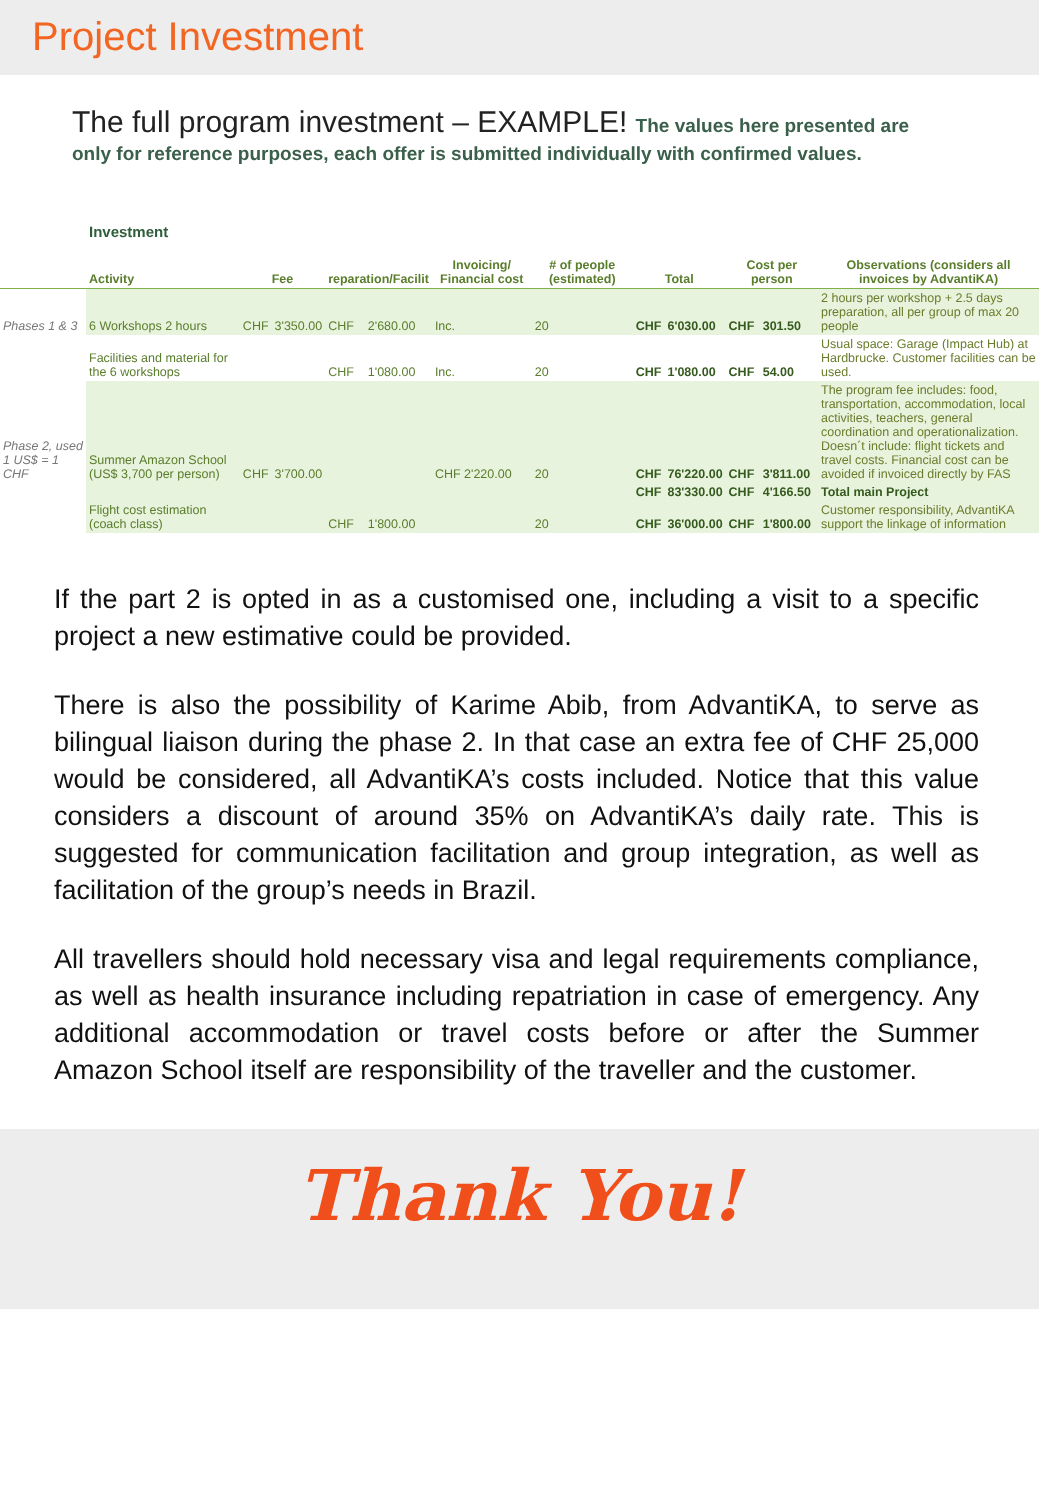Project Investment
The full program investment – EXAMPLE! The values here presented are
only for reference purposes, each offer is submitted individually with confirmed values.
Investment
| | Activity | Fee | | reparation/Facilit | | Invoicing/ Financial cost | # of people (estimated) | Total | | Cost per person | | Observations (considers all invoices by AdvantiKA) |
| --- | --- | --- | --- | --- | --- | --- | --- | --- | --- | --- | --- | --- |
| Phases 1 & 3 | 6 Workshops 2 hours | CHF | 3'350.00 | CHF | 2'680.00 | Inc. | 20 | CHF | 6'030.00 | CHF | 301.50 | 2 hours per workshop + 2.5 days preparation, all per group of max 20 people |
| | Facilities and material for the 6 workshops | | | CHF | 1'080.00 | Inc. | 20 | CHF | 1'080.00 | CHF | 54.00 | Usual space: Garage (Impact Hub) at Hardbrucke. Customer facilities can be used. |
| Phase 2, used 1 US$ = 1 CHF | Summer Amazon School (US$ 3,700 per person) | CHF | 3'700.00 | | | CHF 2'220.00 | 20 | CHF | 76'220.00 | CHF | 3'811.00 | The program fee includes: food, transportation, accommodation, local activities, teachers, general coordination and operationalization. Doesn´t include: flight tickets and travel costs. Financial cost can be avoided if invoiced directly by FAS |
| | | | | | | | | CHF | 83'330.00 | CHF | 4'166.50 | Total main Project |
| | Flight cost estimation (coach class) | | | CHF | 1'800.00 | | 20 | CHF | 36'000.00 | CHF | 1'800.00 | Customer responsibility, AdvantiKA support the linkage of information |
If the part 2 is opted in as a customised one, including a visit to a specific project a new estimative could be provided.
There is also the possibility of Karime Abib, from AdvantiKA, to serve as bilingual liaison during the phase 2. In that case an extra fee of CHF 25,000 would be considered, all AdvantiKA’s costs included. Notice that this value considers a discount of around 35% on AdvantiKA’s daily rate. This is suggested for communication facilitation and group integration, as well as facilitation of the group’s needs in Brazil.
All travellers should hold necessary visa and legal requirements compliance, as well as health insurance including repatriation in case of emergency. Any additional accommodation or travel costs before or after the Summer Amazon School itself are responsibility of the traveller and the customer.
Thank You!